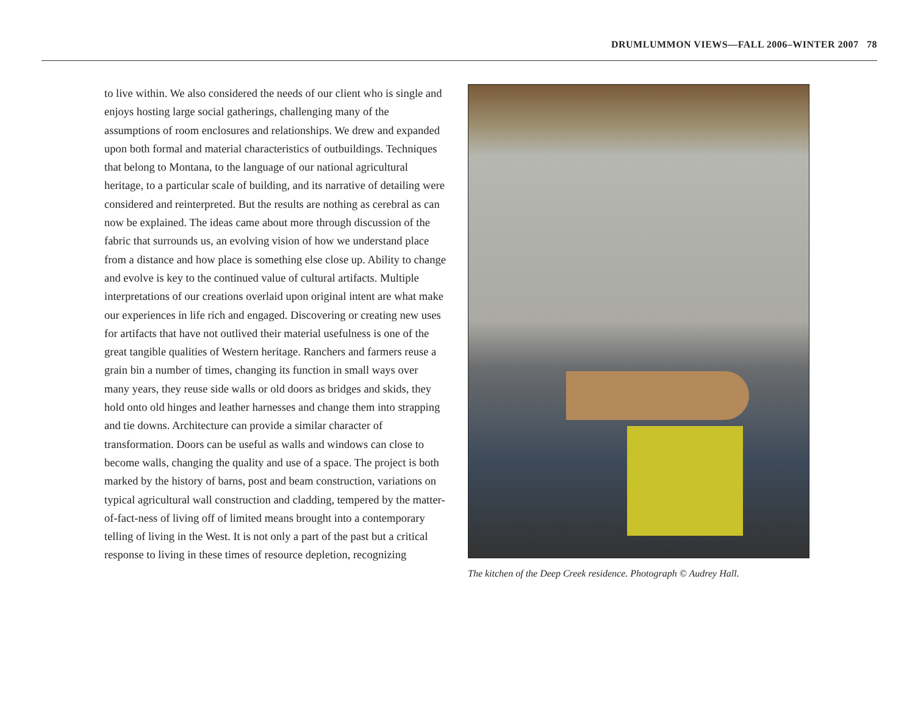DRUMLUMMON VIEWS—FALL 2006–WINTER 2007 78
to live within. We also considered the needs of our client who is single and enjoys hosting large social gatherings, challenging many of the assumptions of room enclosures and relationships. We drew and expanded upon both formal and material characteristics of outbuildings. Techniques that belong to Montana, to the language of our national agricultural heritage, to a particular scale of building, and its narrative of detailing were considered and reinterpreted. But the results are nothing as cerebral as can now be explained. The ideas came about more through discussion of the fabric that surrounds us, an evolving vision of how we understand place from a distance and how place is something else close up. Ability to change and evolve is key to the continued value of cultural artifacts. Multiple interpretations of our creations overlaid upon original intent are what make our experiences in life rich and engaged. Discovering or creating new uses for artifacts that have not outlived their material usefulness is one of the great tangible qualities of Western heritage. Ranchers and farmers reuse a grain bin a number of times, changing its function in small ways over many years, they reuse side walls or old doors as bridges and skids, they hold onto old hinges and leather harnesses and change them into strapping and tie downs. Architecture can provide a similar character of transformation. Doors can be useful as walls and windows can close to become walls, changing the quality and use of a space. The project is both marked by the history of barns, post and beam construction, variations on typical agricultural wall construction and cladding, tempered by the matter-of-fact-ness of living off of limited means brought into a contemporary telling of living in the West. It is not only a part of the past but a critical response to living in these times of resource depletion, recognizing
The kitchen of the Deep Creek residence. Photograph © Audrey Hall.